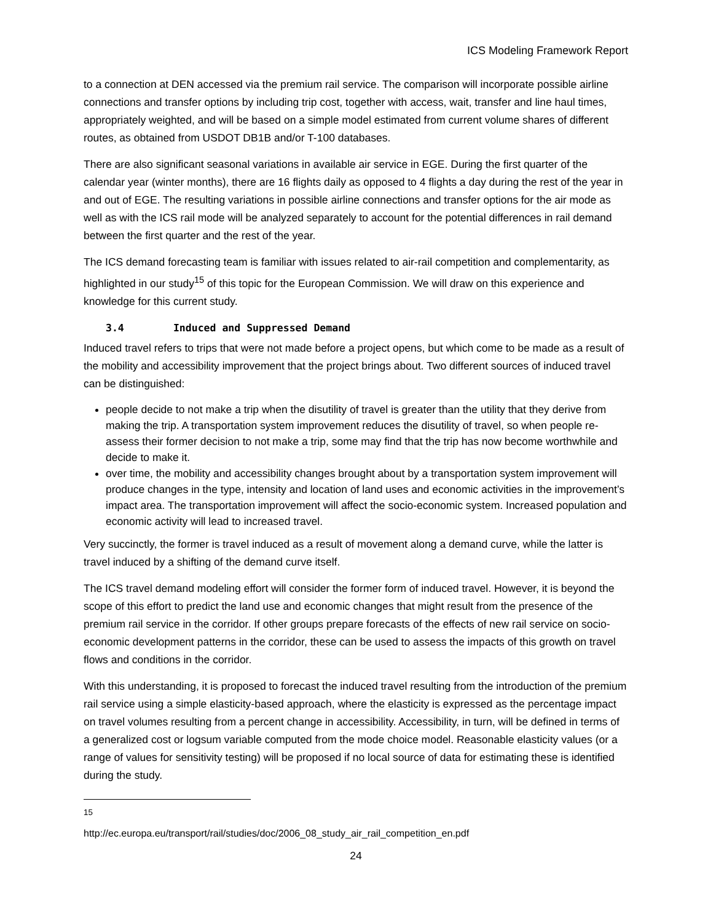ICS Modeling Framework Report
to a connection at DEN accessed via the premium rail service. The comparison will incorporate possible airline connections and transfer options by including trip cost, together with access, wait, transfer and line haul times, appropriately weighted, and will be based on a simple model estimated from current volume shares of different routes, as obtained from USDOT DB1B and/or T-100 databases.
There are also significant seasonal variations in available air service in EGE. During the first quarter of the calendar year (winter months), there are 16 flights daily as opposed to 4 flights a day during the rest of the year in and out of EGE. The resulting variations in possible airline connections and transfer options for the air mode as well as with the ICS rail mode will be analyzed separately to account for the potential differences in rail demand between the first quarter and the rest of the year.
The ICS demand forecasting team is familiar with issues related to air-rail competition and complementarity, as highlighted in our study<sup>15</sup> of this topic for the European Commission. We will draw on this experience and knowledge for this current study.
3.4 Induced and Suppressed Demand
Induced travel refers to trips that were not made before a project opens, but which come to be made as a result of the mobility and accessibility improvement that the project brings about. Two different sources of induced travel can be distinguished:
people decide to not make a trip when the disutility of travel is greater than the utility that they derive from making the trip. A transportation system improvement reduces the disutility of travel, so when people re-assess their former decision to not make a trip, some may find that the trip has now become worthwhile and decide to make it.
over time, the mobility and accessibility changes brought about by a transportation system improvement will produce changes in the type, intensity and location of land uses and economic activities in the improvement’s impact area. The transportation improvement will affect the socio-economic system. Increased population and economic activity will lead to increased travel.
Very succinctly, the former is travel induced as a result of movement along a demand curve, while the latter is travel induced by a shifting of the demand curve itself.
The ICS travel demand modeling effort will consider the former form of induced travel. However, it is beyond the scope of this effort to predict the land use and economic changes that might result from the presence of the premium rail service in the corridor. If other groups prepare forecasts of the effects of new rail service on socio-economic development patterns in the corridor, these can be used to assess the impacts of this growth on travel flows and conditions in the corridor.
With this understanding, it is proposed to forecast the induced travel resulting from the introduction of the premium rail service using a simple elasticity-based approach, where the elasticity is expressed as the percentage impact on travel volumes resulting from a percent change in accessibility. Accessibility, in turn, will be defined in terms of a generalized cost or logsum variable computed from the mode choice model. Reasonable elasticity values (or a range of values for sensitivity testing) will be proposed if no local source of data for estimating these is identified during the study.
<sup>15</sup> http://ec.europa.eu/transport/rail/studies/doc/2006_08_study_air_rail_competition_en.pdf
24